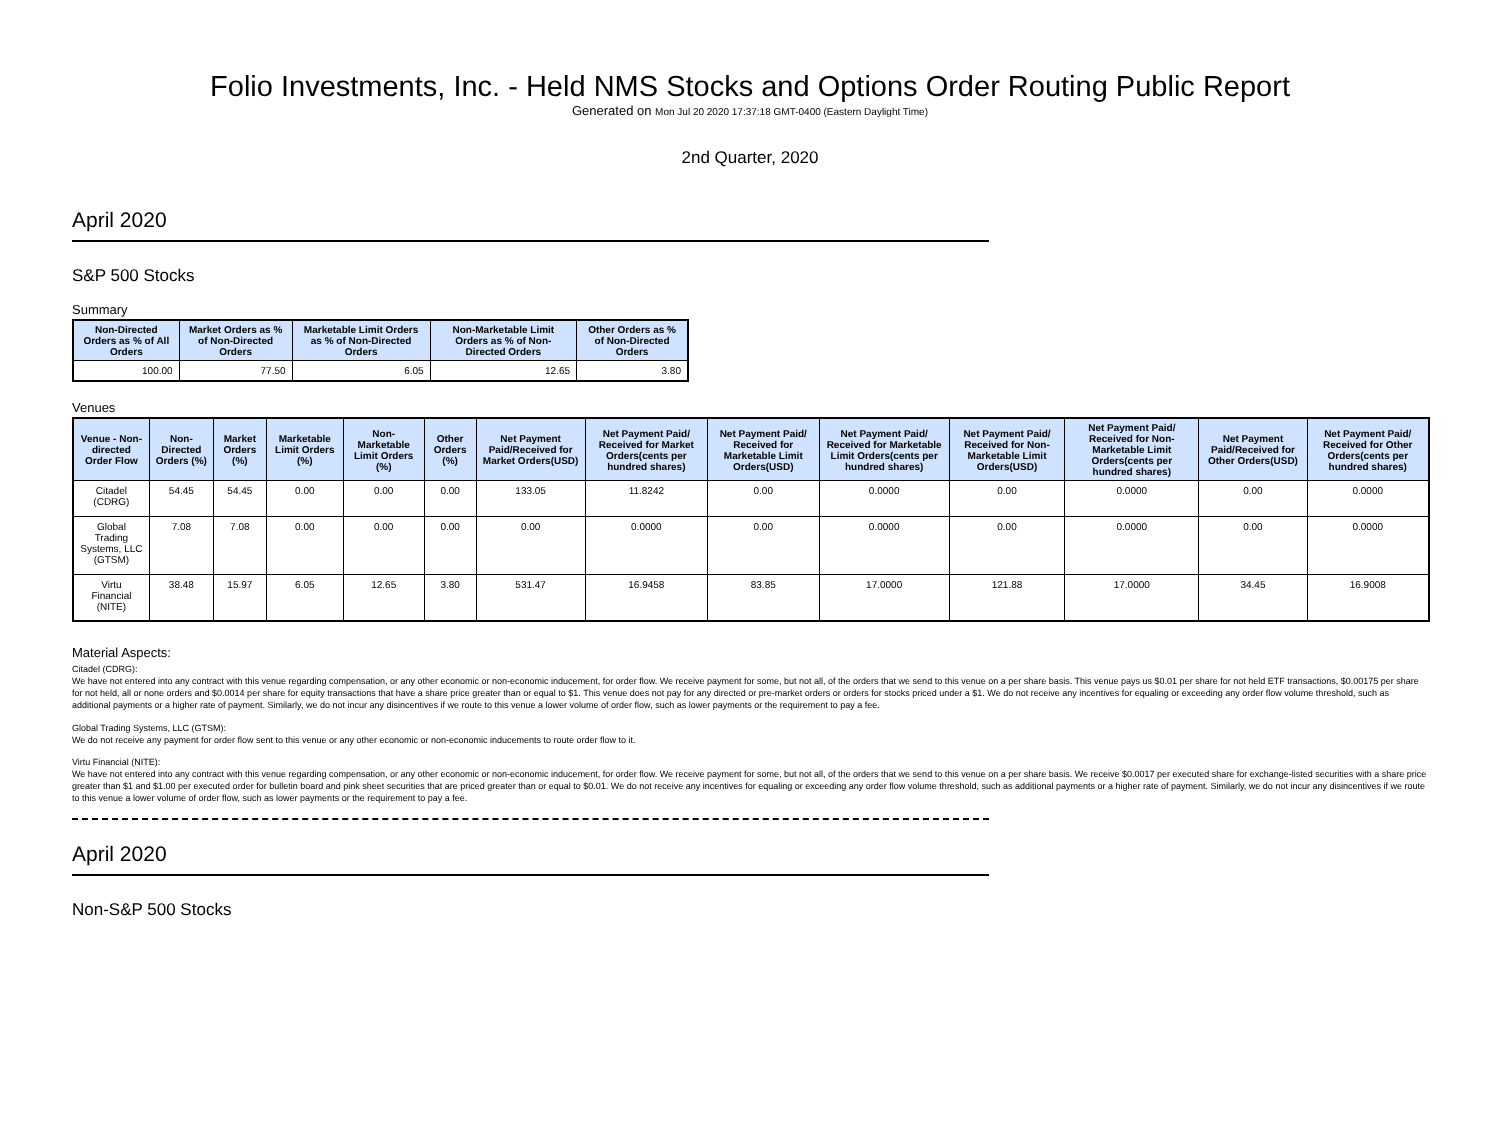Folio Investments, Inc. - Held NMS Stocks and Options Order Routing Public Report
Generated on Mon Jul 20 2020 17:37:18 GMT-0400 (Eastern Daylight Time)
2nd Quarter, 2020
April 2020
S&P 500 Stocks
Summary
| Non-Directed Orders as % of All Orders | Market Orders as % of Non-Directed Orders | Marketable Limit Orders as % of Non-Directed Orders | Non-Marketable Limit Orders as % of Non-Directed Orders | Other Orders as % of Non-Directed Orders |
| --- | --- | --- | --- | --- |
| 100.00 | 77.50 | 6.05 | 12.65 | 3.80 |
Venues
| Venue - Non-directed Order Flow | Non-Directed Orders (%) | Market Orders (%) | Marketable Limit Orders (%) | Non-Marketable Limit Orders (%) | Other Orders (%) | Net Payment Paid/Received for Market Orders(USD) | Net Payment Paid/ Received for Market Orders(cents per hundred shares) | Net Payment Paid/ Received for Marketable Limit Orders(USD) | Net Payment Paid/ Received for Marketable Limit Orders(cents per hundred shares) | Net Payment Paid/ Received for Non-Marketable Limit Orders(USD) | Net Payment Paid/ Received for Non-Marketable Limit Orders(cents per hundred shares) | Net Payment Paid/Received for Other Orders(USD) | Net Payment Paid/ Received for Other Orders(cents per hundred shares) |
| --- | --- | --- | --- | --- | --- | --- | --- | --- | --- | --- | --- | --- | --- |
| Citadel (CDRG) | 54.45 | 54.45 | 0.00 | 0.00 | 0.00 | 133.05 | 11.8242 | 0.00 | 0.0000 | 0.00 | 0.0000 | 0.00 | 0.0000 |
| Global Trading Systems, LLC (GTSM) | 7.08 | 7.08 | 0.00 | 0.00 | 0.00 | 0.00 | 0.0000 | 0.00 | 0.0000 | 0.00 | 0.0000 | 0.00 | 0.0000 |
| Virtu Financial (NITE) | 38.48 | 15.97 | 6.05 | 12.65 | 3.80 | 531.47 | 16.9458 | 83.85 | 17.0000 | 121.88 | 17.0000 | 34.45 | 16.9008 |
Material Aspects:
Citadel (CDRG):
We have not entered into any contract with this venue regarding compensation, or any other economic or non-economic inducement, for order flow. We receive payment for some, but not all, of the orders that we send to this venue on a per share basis. This venue pays us $0.01 per share for not held ETF transactions, $0.00175 per share for not held, all or none orders and $0.0014 per share for equity transactions that have a share price greater than or equal to $1. This venue does not pay for any directed or pre-market orders or orders for stocks priced under a $1. We do not receive any incentives for equaling or exceeding any order flow volume threshold, such as additional payments or a higher rate of payment. Similarly, we do not incur any disincentives if we route to this venue a lower volume of order flow, such as lower payments or the requirement to pay a fee.
Global Trading Systems, LLC (GTSM):
We do not receive any payment for order flow sent to this venue or any other economic or non-economic inducements to route order flow to it.
Virtu Financial (NITE):
We have not entered into any contract with this venue regarding compensation, or any other economic or non-economic inducement, for order flow. We receive payment for some, but not all, of the orders that we send to this venue on a per share basis. We receive $0.0017 per executed share for exchange-listed securities with a share price greater than $1 and $1.00 per executed order for bulletin board and pink sheet securities that are priced greater than or equal to $0.01. We do not receive any incentives for equaling or exceeding any order flow volume threshold, such as additional payments or a higher rate of payment. Similarly, we do not incur any disincentives if we route to this venue a lower volume of order flow, such as lower payments or the requirement to pay a fee.
April 2020
Non-S&P 500 Stocks